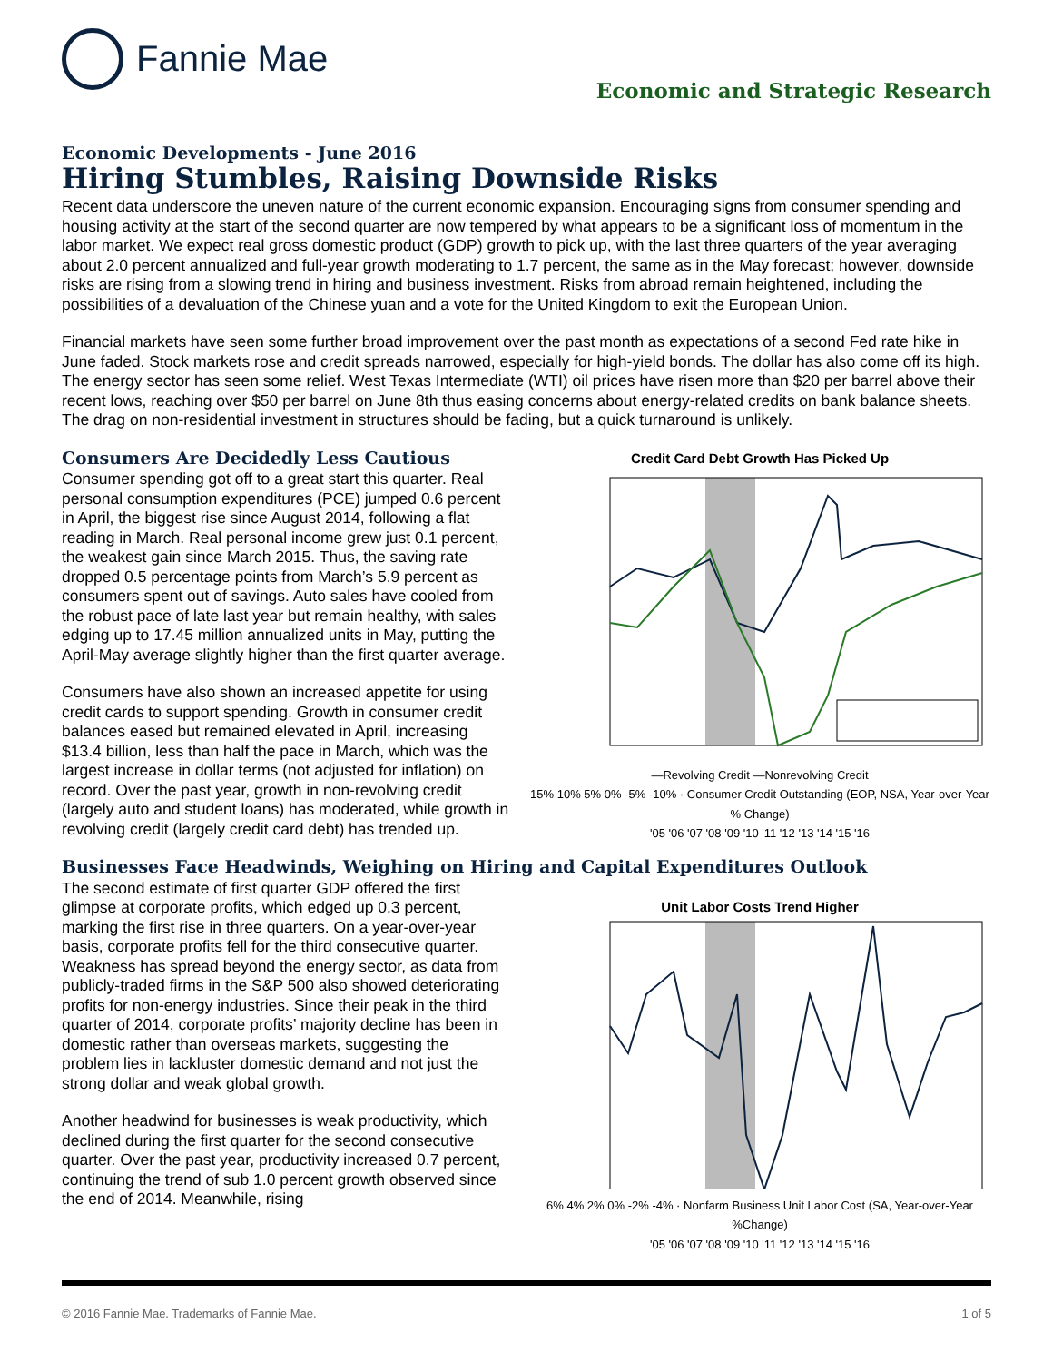Fannie Mae
Economic and Strategic Research
Economic Developments - June 2016
Hiring Stumbles, Raising Downside Risks
Recent data underscore the uneven nature of the current economic expansion. Encouraging signs from consumer spending and housing activity at the start of the second quarter are now tempered by what appears to be a significant loss of momentum in the labor market. We expect real gross domestic product (GDP) growth to pick up, with the last three quarters of the year averaging about 2.0 percent annualized and full-year growth moderating to 1.7 percent, the same as in the May forecast; however, downside risks are rising from a slowing trend in hiring and business investment. Risks from abroad remain heightened, including the possibilities of a devaluation of the Chinese yuan and a vote for the United Kingdom to exit the European Union.
Financial markets have seen some further broad improvement over the past month as expectations of a second Fed rate hike in June faded. Stock markets rose and credit spreads narrowed, especially for high-yield bonds. The dollar has also come off its high. The energy sector has seen some relief. West Texas Intermediate (WTI) oil prices have risen more than $20 per barrel above their recent lows, reaching over $50 per barrel on June 8th thus easing concerns about energy-related credits on bank balance sheets. The drag on non-residential investment in structures should be fading, but a quick turnaround is unlikely.
Credit Card Debt Growth Has Picked Up
—Revolving Credit —Nonrevolving Credit
15% 10% 5% 0% -5% -10% · Consumer Credit Outstanding (EOP, NSA, Year-over-Year % Change)
'05 '06 '07 '08 '09 '10 '11 '12 '13 '14 '15 '16
Consumers Are Decidedly Less Cautious
Consumer spending got off to a great start this quarter. Real personal consumption expenditures (PCE) jumped 0.6 percent in April, the biggest rise since August 2014, following a flat reading in March. Real personal income grew just 0.1 percent, the weakest gain since March 2015. Thus, the saving rate dropped 0.5 percentage points from March’s 5.9 percent as consumers spent out of savings. Auto sales have cooled from the robust pace of late last year but remain healthy, with sales edging up to 17.45 million annualized units in May, putting the April-May average slightly higher than the first quarter average.
Consumers have also shown an increased appetite for using credit cards to support spending. Growth in consumer credit balances eased but remained elevated in April, increasing $13.4 billion, less than half the pace in March, which was the largest increase in dollar terms (not adjusted for inflation) on record. Over the past year, growth in non-revolving credit (largely auto and student loans) has moderated, while growth in revolving credit (largely credit card debt) has trended up.
Businesses Face Headwinds, Weighing on Hiring and Capital Expenditures Outlook
Unit Labor Costs Trend Higher
6% 4% 2% 0% -2% -4% · Nonfarm Business Unit Labor Cost (SA, Year-over-Year %Change)
'05 '06 '07 '08 '09 '10 '11 '12 '13 '14 '15 '16
The second estimate of first quarter GDP offered the first glimpse at corporate profits, which edged up 0.3 percent, marking the first rise in three quarters. On a year-over-year basis, corporate profits fell for the third consecutive quarter. Weakness has spread beyond the energy sector, as data from publicly-traded firms in the S&P 500 also showed deteriorating profits for non-energy industries. Since their peak in the third quarter of 2014, corporate profits’ majority decline has been in domestic rather than overseas markets, suggesting the problem lies in lackluster domestic demand and not just the strong dollar and weak global growth.
Another headwind for businesses is weak productivity, which declined during the first quarter for the second consecutive quarter. Over the past year, productivity increased 0.7 percent, continuing the trend of sub 1.0 percent growth observed since the end of 2014. Meanwhile, rising
© 2016 Fannie Mae. Trademarks of Fannie Mae. 1 of 5